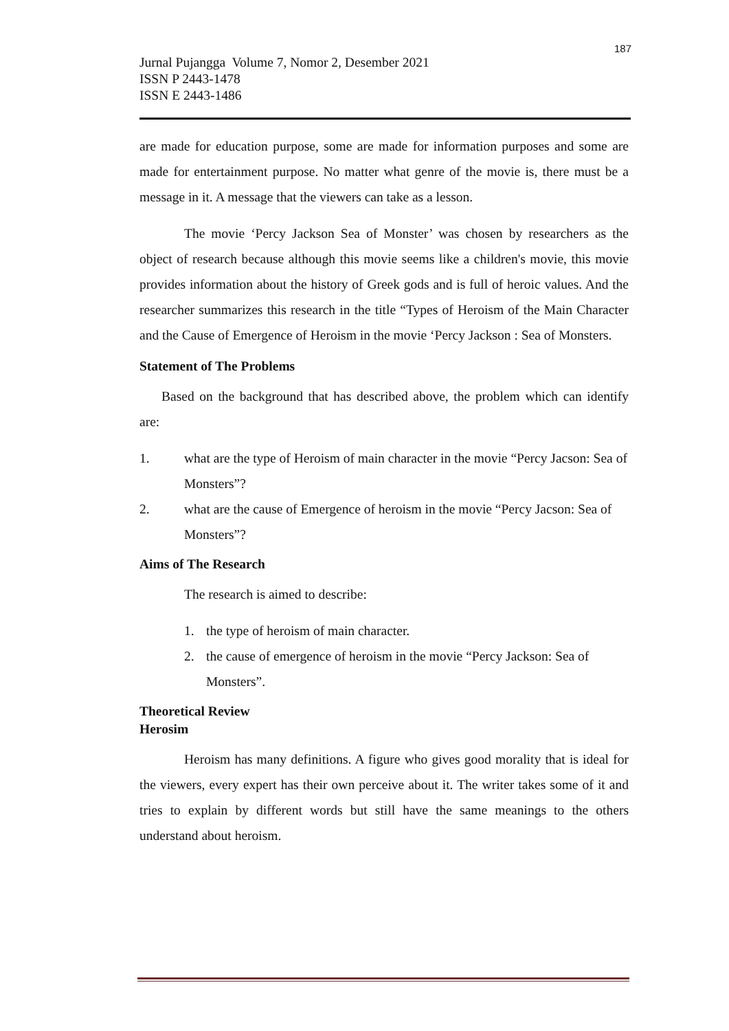187
Jurnal Pujangga Volume 7, Nomor 2, Desember 2021
ISSN P 2443-1478
ISSN E 2443-1486
are made for education purpose, some are made for information purposes and some are made for entertainment purpose. No matter what genre of the movie is, there must be a message in it. A message that the viewers can take as a lesson.
The movie ‘Percy Jackson Sea of Monster’ was chosen by researchers as the object of research because although this movie seems like a children's movie, this movie provides information about the history of Greek gods and is full of heroic values. And the researcher summarizes this research in the title “Types of Heroism of the Main Character and the Cause of Emergence of Heroism in the movie ‘Percy Jackson : Sea of Monsters.
Statement of The Problems
Based on the background that has described above, the problem which can identify are:
1. what are the type of Heroism of main character in the movie “Percy Jacson: Sea of Monsters”?
2. what are the cause of Emergence of heroism in the movie “Percy Jacson: Sea of Monsters”?
Aims of The Research
The research is aimed to describe:
1. the type of heroism of main character.
2. the cause of emergence of heroism in the movie “Percy Jackson: Sea of Monsters”.
Theoretical Review
Herosim
Heroism has many definitions. A figure who gives good morality that is ideal for the viewers, every expert has their own perceive about it. The writer takes some of it and tries to explain by different words but still have the same meanings to the others understand about heroism.